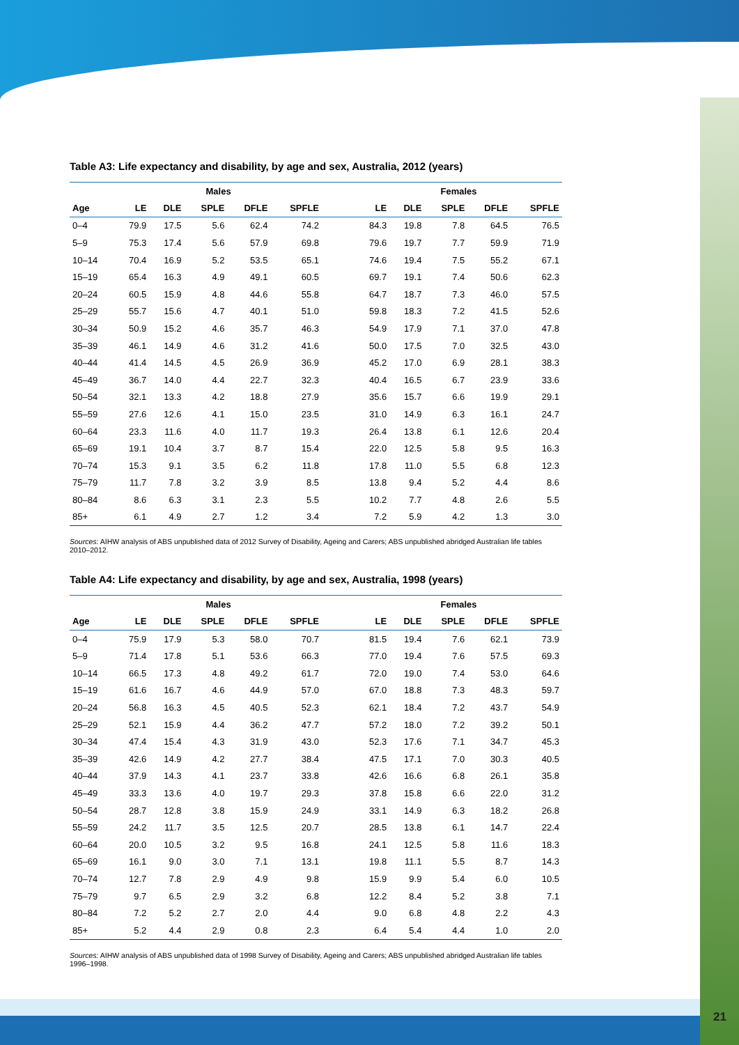Table A3: Life expectancy and disability, by age and sex, Australia, 2012 (years)
| | Males | | | | | | Females | | | | |
| --- | --- | --- | --- | --- | --- | --- | --- | --- | --- | --- | --- |
| Age | LE | DLE | SPLE | DFLE | SPFLE | | LE | DLE | SPLE | DFLE | SPFLE |
| 0–4 | 79.9 | 17.5 | 5.6 | 62.4 | 74.2 | | 84.3 | 19.8 | 7.8 | 64.5 | 76.5 |
| 5–9 | 75.3 | 17.4 | 5.6 | 57.9 | 69.8 | | 79.6 | 19.7 | 7.7 | 59.9 | 71.9 |
| 10–14 | 70.4 | 16.9 | 5.2 | 53.5 | 65.1 | | 74.6 | 19.4 | 7.5 | 55.2 | 67.1 |
| 15–19 | 65.4 | 16.3 | 4.9 | 49.1 | 60.5 | | 69.7 | 19.1 | 7.4 | 50.6 | 62.3 |
| 20–24 | 60.5 | 15.9 | 4.8 | 44.6 | 55.8 | | 64.7 | 18.7 | 7.3 | 46.0 | 57.5 |
| 25–29 | 55.7 | 15.6 | 4.7 | 40.1 | 51.0 | | 59.8 | 18.3 | 7.2 | 41.5 | 52.6 |
| 30–34 | 50.9 | 15.2 | 4.6 | 35.7 | 46.3 | | 54.9 | 17.9 | 7.1 | 37.0 | 47.8 |
| 35–39 | 46.1 | 14.9 | 4.6 | 31.2 | 41.6 | | 50.0 | 17.5 | 7.0 | 32.5 | 43.0 |
| 40–44 | 41.4 | 14.5 | 4.5 | 26.9 | 36.9 | | 45.2 | 17.0 | 6.9 | 28.1 | 38.3 |
| 45–49 | 36.7 | 14.0 | 4.4 | 22.7 | 32.3 | | 40.4 | 16.5 | 6.7 | 23.9 | 33.6 |
| 50–54 | 32.1 | 13.3 | 4.2 | 18.8 | 27.9 | | 35.6 | 15.7 | 6.6 | 19.9 | 29.1 |
| 55–59 | 27.6 | 12.6 | 4.1 | 15.0 | 23.5 | | 31.0 | 14.9 | 6.3 | 16.1 | 24.7 |
| 60–64 | 23.3 | 11.6 | 4.0 | 11.7 | 19.3 | | 26.4 | 13.8 | 6.1 | 12.6 | 20.4 |
| 65–69 | 19.1 | 10.4 | 3.7 | 8.7 | 15.4 | | 22.0 | 12.5 | 5.8 | 9.5 | 16.3 |
| 70–74 | 15.3 | 9.1 | 3.5 | 6.2 | 11.8 | | 17.8 | 11.0 | 5.5 | 6.8 | 12.3 |
| 75–79 | 11.7 | 7.8 | 3.2 | 3.9 | 8.5 | | 13.8 | 9.4 | 5.2 | 4.4 | 8.6 |
| 80–84 | 8.6 | 6.3 | 3.1 | 2.3 | 5.5 | | 10.2 | 7.7 | 4.8 | 2.6 | 5.5 |
| 85+ | 6.1 | 4.9 | 2.7 | 1.2 | 3.4 | | 7.2 | 5.9 | 4.2 | 1.3 | 3.0 |
Sources: AIHW analysis of ABS unpublished data of 2012 Survey of Disability, Ageing and Carers; ABS unpublished abridged Australian life tables 2010–2012.
Table A4: Life expectancy and disability, by age and sex, Australia, 1998 (years)
| | Males | | | | | | Females | | | | |
| --- | --- | --- | --- | --- | --- | --- | --- | --- | --- | --- | --- |
| Age | LE | DLE | SPLE | DFLE | SPFLE | | LE | DLE | SPLE | DFLE | SPFLE |
| 0–4 | 75.9 | 17.9 | 5.3 | 58.0 | 70.7 | | 81.5 | 19.4 | 7.6 | 62.1 | 73.9 |
| 5–9 | 71.4 | 17.8 | 5.1 | 53.6 | 66.3 | | 77.0 | 19.4 | 7.6 | 57.5 | 69.3 |
| 10–14 | 66.5 | 17.3 | 4.8 | 49.2 | 61.7 | | 72.0 | 19.0 | 7.4 | 53.0 | 64.6 |
| 15–19 | 61.6 | 16.7 | 4.6 | 44.9 | 57.0 | | 67.0 | 18.8 | 7.3 | 48.3 | 59.7 |
| 20–24 | 56.8 | 16.3 | 4.5 | 40.5 | 52.3 | | 62.1 | 18.4 | 7.2 | 43.7 | 54.9 |
| 25–29 | 52.1 | 15.9 | 4.4 | 36.2 | 47.7 | | 57.2 | 18.0 | 7.2 | 39.2 | 50.1 |
| 30–34 | 47.4 | 15.4 | 4.3 | 31.9 | 43.0 | | 52.3 | 17.6 | 7.1 | 34.7 | 45.3 |
| 35–39 | 42.6 | 14.9 | 4.2 | 27.7 | 38.4 | | 47.5 | 17.1 | 7.0 | 30.3 | 40.5 |
| 40–44 | 37.9 | 14.3 | 4.1 | 23.7 | 33.8 | | 42.6 | 16.6 | 6.8 | 26.1 | 35.8 |
| 45–49 | 33.3 | 13.6 | 4.0 | 19.7 | 29.3 | | 37.8 | 15.8 | 6.6 | 22.0 | 31.2 |
| 50–54 | 28.7 | 12.8 | 3.8 | 15.9 | 24.9 | | 33.1 | 14.9 | 6.3 | 18.2 | 26.8 |
| 55–59 | 24.2 | 11.7 | 3.5 | 12.5 | 20.7 | | 28.5 | 13.8 | 6.1 | 14.7 | 22.4 |
| 60–64 | 20.0 | 10.5 | 3.2 | 9.5 | 16.8 | | 24.1 | 12.5 | 5.8 | 11.6 | 18.3 |
| 65–69 | 16.1 | 9.0 | 3.0 | 7.1 | 13.1 | | 19.8 | 11.1 | 5.5 | 8.7 | 14.3 |
| 70–74 | 12.7 | 7.8 | 2.9 | 4.9 | 9.8 | | 15.9 | 9.9 | 5.4 | 6.0 | 10.5 |
| 75–79 | 9.7 | 6.5 | 2.9 | 3.2 | 6.8 | | 12.2 | 8.4 | 5.2 | 3.8 | 7.1 |
| 80–84 | 7.2 | 5.2 | 2.7 | 2.0 | 4.4 | | 9.0 | 6.8 | 4.8 | 2.2 | 4.3 |
| 85+ | 5.2 | 4.4 | 2.9 | 0.8 | 2.3 | | 6.4 | 5.4 | 4.4 | 1.0 | 2.0 |
Sources: AIHW analysis of ABS unpublished data of 1998 Survey of Disability, Ageing and Carers; ABS unpublished abridged Australian life tables 1996–1998.
21